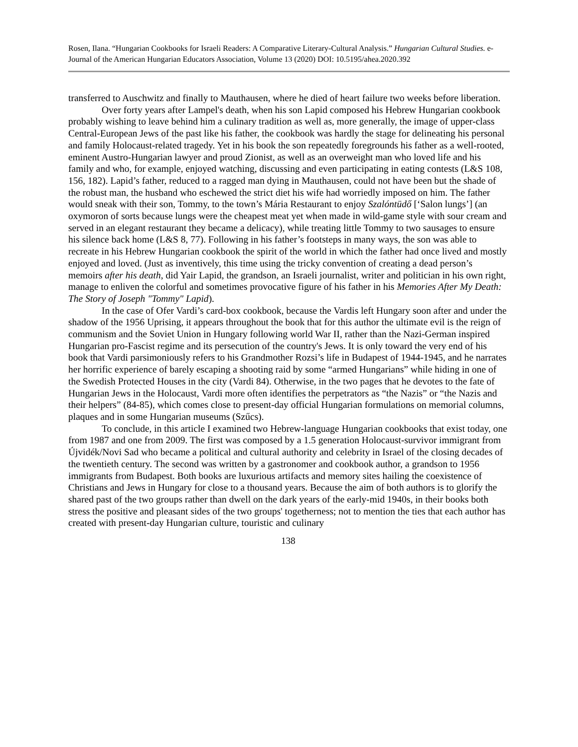Rosen, Ilana. “Hungarian Cookbooks for Israeli Readers: A Comparative Literary-Cultural Analysis.” Hungarian Cultural Studies. e-Journal of the American Hungarian Educators Association, Volume 13 (2020) DOI: 10.5195/ahea.2020.392
transferred to Auschwitz and finally to Mauthausen, where he died of heart failure two weeks before liberation.
Over forty years after Lampel's death, when his son Lapid composed his Hebrew Hungarian cookbook probably wishing to leave behind him a culinary tradition as well as, more generally, the image of upper-class Central-European Jews of the past like his father, the cookbook was hardly the stage for delineating his personal and family Holocaust-related tragedy. Yet in his book the son repeatedly foregrounds his father as a well-rooted, eminent Austro-Hungarian lawyer and proud Zionist, as well as an overweight man who loved life and his family and who, for example, enjoyed watching, discussing and even participating in eating contests (L&S 108, 156, 182). Lapid’s father, reduced to a ragged man dying in Mauthausen, could not have been but the shade of the robust man, the husband who eschewed the strict diet his wife had worriedly imposed on him. The father would sneak with their son, Tommy, to the town’s Mária Restaurant to enjoy Szalóntüdő [‘Salon lungs’] (an oxymoron of sorts because lungs were the cheapest meat yet when made in wild-game style with sour cream and served in an elegant restaurant they became a delicacy), while treating little Tommy to two sausages to ensure his silence back home (L&S 8, 77). Following in his father’s footsteps in many ways, the son was able to recreate in his Hebrew Hungarian cookbook the spirit of the world in which the father had once lived and mostly enjoyed and loved. (Just as inventively, this time using the tricky convention of creating a dead person’s memoirs after his death, did Yair Lapid, the grandson, an Israeli journalist, writer and politician in his own right, manage to enliven the colorful and sometimes provocative figure of his father in his Memories After My Death: The Story of Joseph "Tommy" Lapid).
In the case of Ofer Vardi’s card-box cookbook, because the Vardis left Hungary soon after and under the shadow of the 1956 Uprising, it appears throughout the book that for this author the ultimate evil is the reign of communism and the Soviet Union in Hungary following world War II, rather than the Nazi-German inspired Hungarian pro-Fascist regime and its persecution of the country's Jews. It is only toward the very end of his book that Vardi parsimoniously refers to his Grandmother Rozsi’s life in Budapest of 1944-1945, and he narrates her horrific experience of barely escaping a shooting raid by some “armed Hungarians” while hiding in one of the Swedish Protected Houses in the city (Vardi 84). Otherwise, in the two pages that he devotes to the fate of Hungarian Jews in the Holocaust, Vardi more often identifies the perpetrators as “the Nazis” or “the Nazis and their helpers” (84-85), which comes close to present-day official Hungarian formulations on memorial columns, plaques and in some Hungarian museums (Szűcs).
To conclude, in this article I examined two Hebrew-language Hungarian cookbooks that exist today, one from 1987 and one from 2009. The first was composed by a 1.5 generation Holocaust-survivor immigrant from Újvidék/Novi Sad who became a political and cultural authority and celebrity in Israel of the closing decades of the twentieth century. The second was written by a gastronomer and cookbook author, a grandson to 1956 immigrants from Budapest. Both books are luxurious artifacts and memory sites hailing the coexistence of Christians and Jews in Hungary for close to a thousand years. Because the aim of both authors is to glorify the shared past of the two groups rather than dwell on the dark years of the early-mid 1940s, in their books both stress the positive and pleasant sides of the two groups' togetherness; not to mention the ties that each author has created with present-day Hungarian culture, touristic and culinary
138